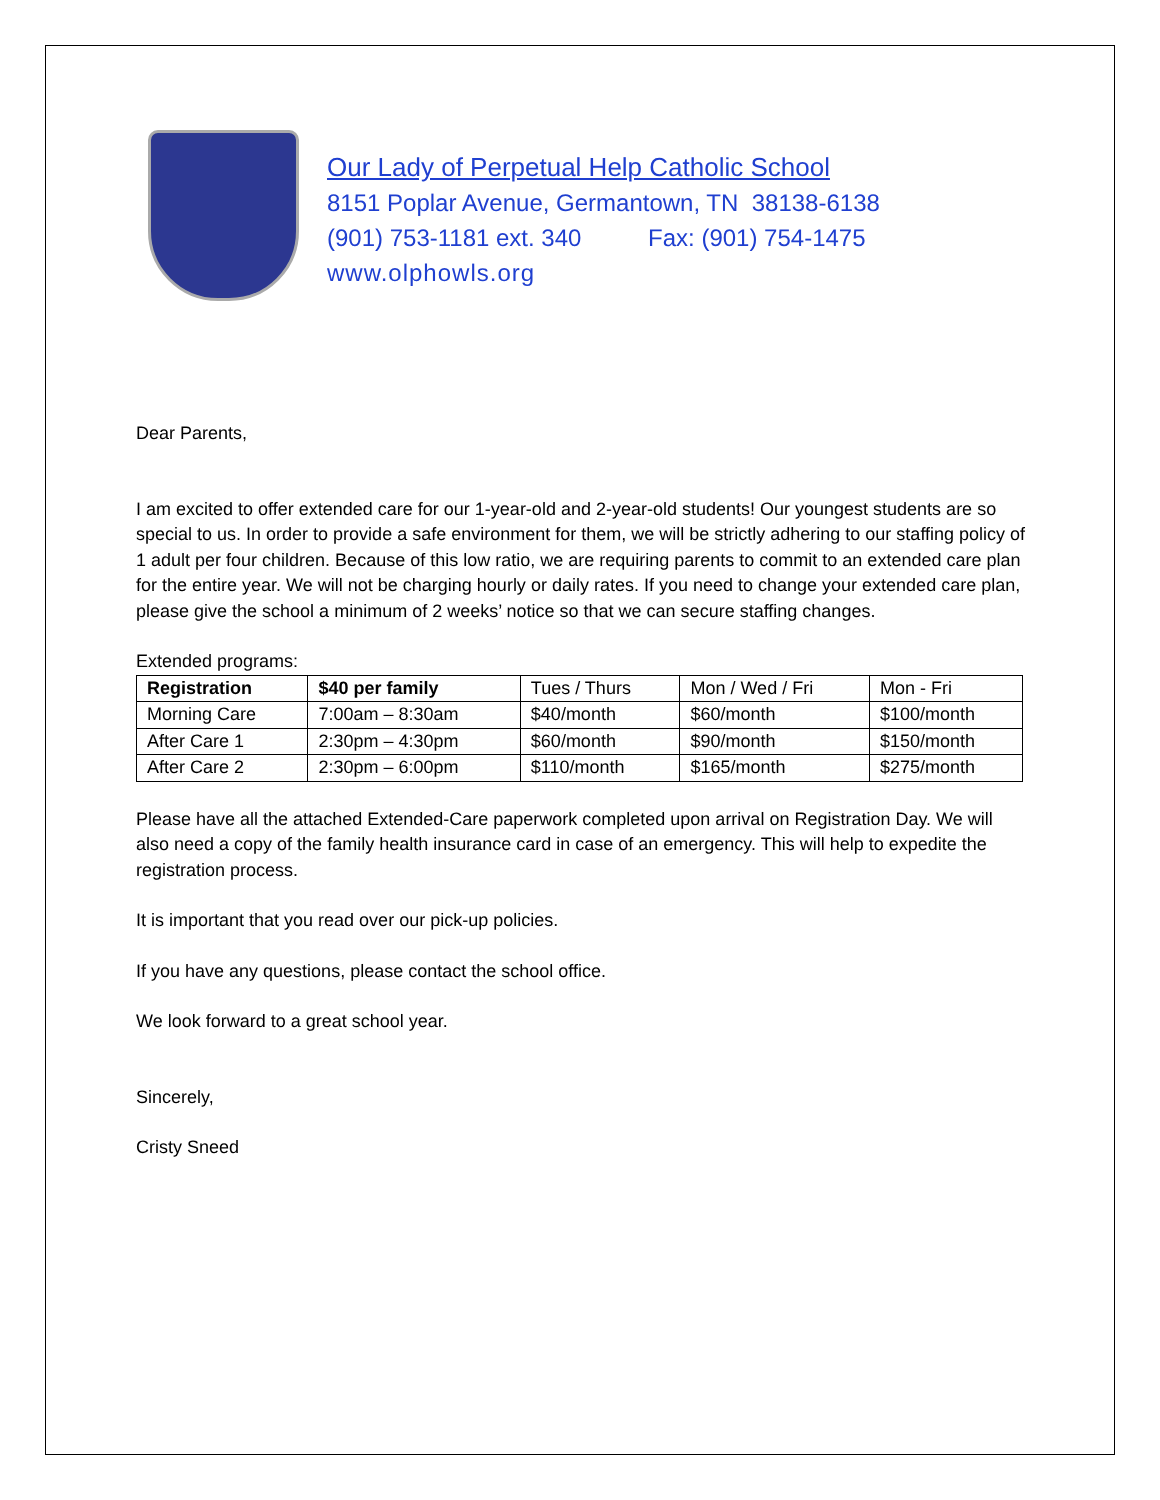Our Lady of Perpetual Help Catholic School
8151 Poplar Avenue, Germantown, TN 38138-6138
(901) 753-1181 ext. 340 Fax: (901) 754-1475
www.olphowls.org
Dear Parents,
I am excited to offer extended care for our 1-year-old and 2-year-old students! Our youngest students are so special to us. In order to provide a safe environment for them, we will be strictly adhering to our staffing policy of 1 adult per four children. Because of this low ratio, we are requiring parents to commit to an extended care plan for the entire year. We will not be charging hourly or daily rates. If you need to change your extended care plan, please give the school a minimum of 2 weeks’ notice so that we can secure staffing changes.
Extended programs:
| Registration | $40 per family | Tues / Thurs | Mon / Wed / Fri | Mon - Fri |
| Morning Care | 7:00am – 8:30am | $40/month | $60/month | $100/month |
| After Care 1 | 2:30pm – 4:30pm | $60/month | $90/month | $150/month |
| After Care 2 | 2:30pm – 6:00pm | $110/month | $165/month | $275/month |
Please have all the attached Extended-Care paperwork completed upon arrival on Registration Day. We will also need a copy of the family health insurance card in case of an emergency. This will help to expedite the registration process.
It is important that you read over our pick-up policies.
If you have any questions, please contact the school office.
We look forward to a great school year.
Sincerely,
Cristy Sneed